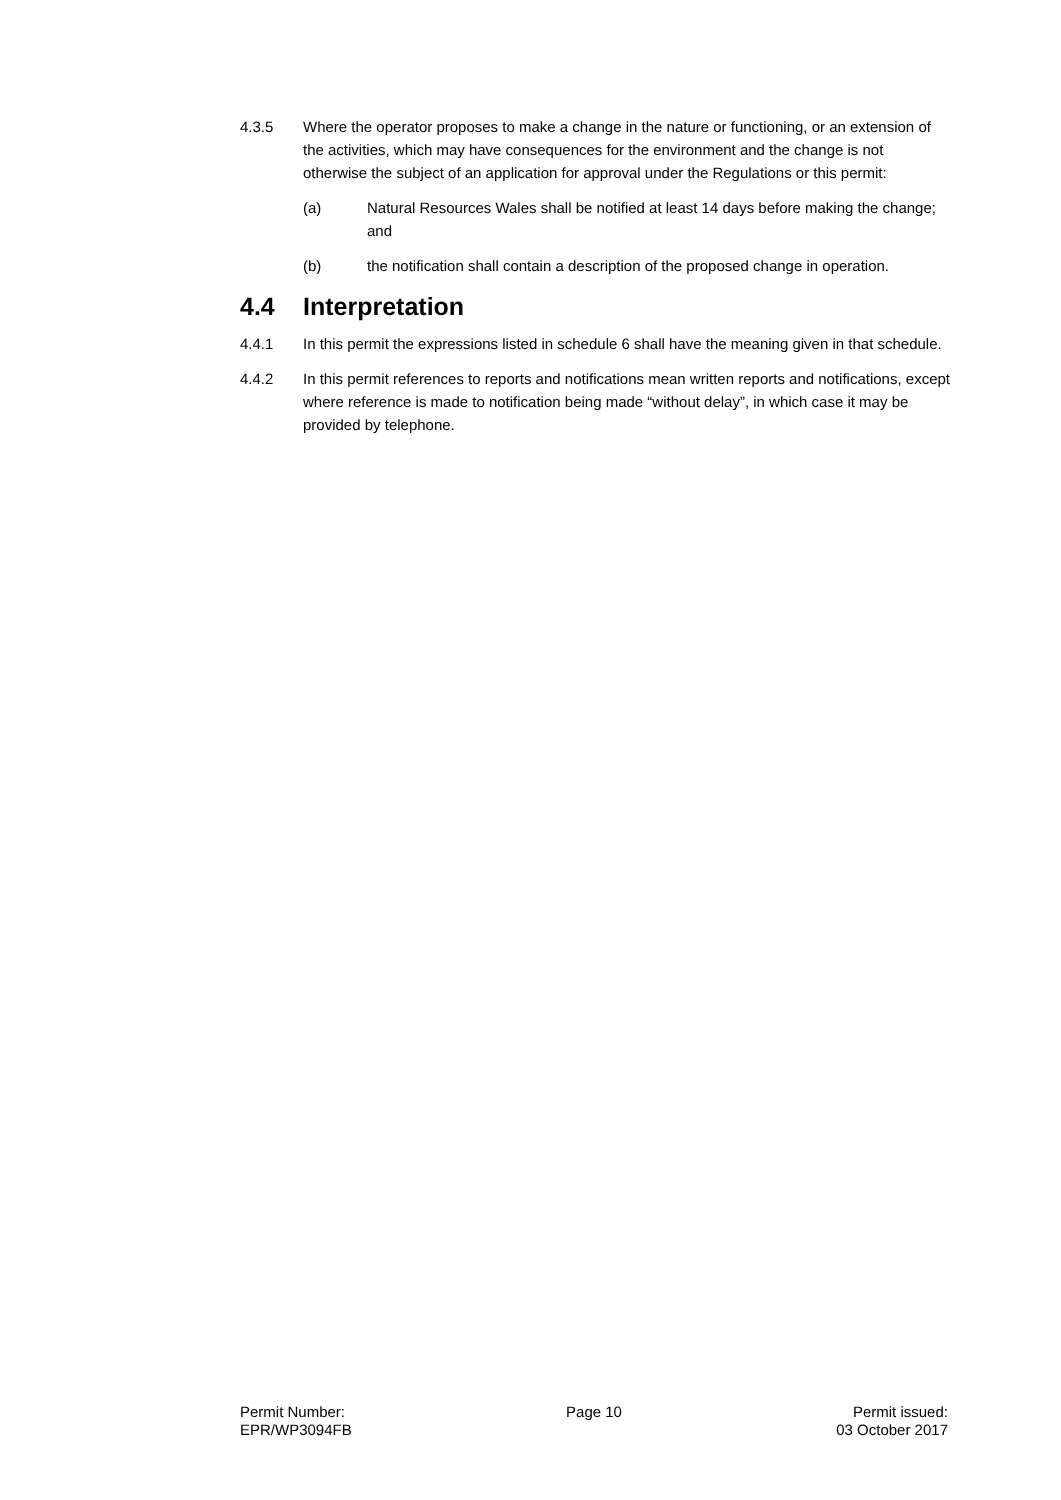4.3.5 Where the operator proposes to make a change in the nature or functioning, or an extension of the activities, which may have consequences for the environment and the change is not otherwise the subject of an application for approval under the Regulations or this permit:
(a) Natural Resources Wales shall be notified at least 14 days before making the change; and
(b) the notification shall contain a description of the proposed change in operation.
4.4 Interpretation
4.4.1 In this permit the expressions listed in schedule 6 shall have the meaning given in that schedule.
4.4.2 In this permit references to reports and notifications mean written reports and notifications, except where reference is made to notification being made “without delay”, in which case it may be provided by telephone.
Permit Number:
EPR/WP3094FB
Page 10 Permit issued:
03 October 2017